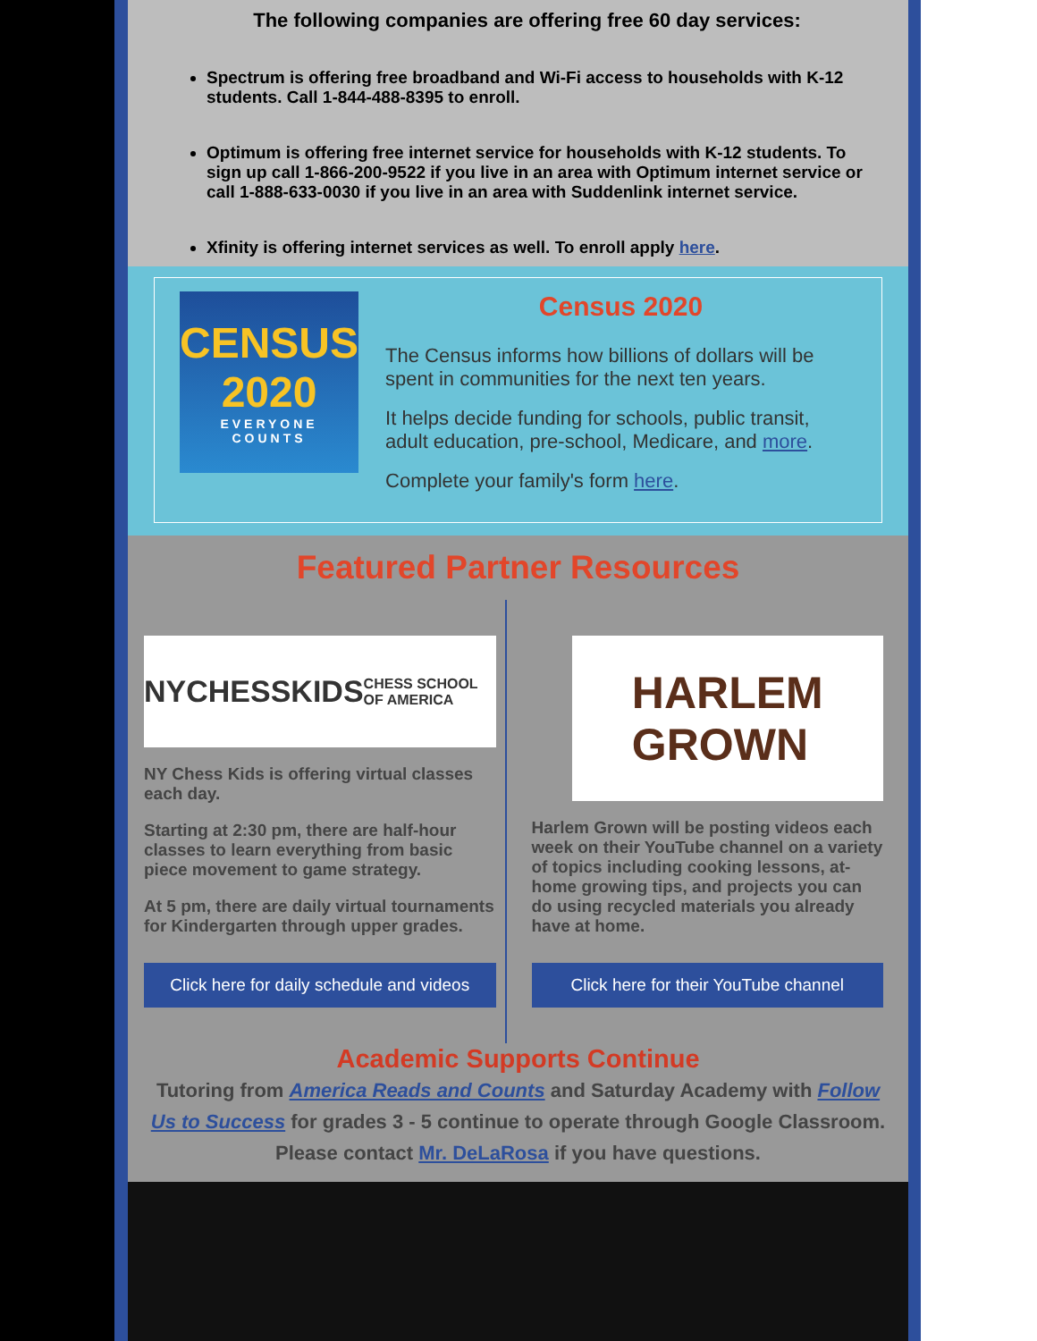The following companies are offering free 60 day services:
Spectrum is offering free broadband and Wi-Fi access to households with K-12 students. Call 1-844-488-8395 to enroll.
Optimum is offering free internet service for households with K-12 students. To sign up call 1-866-200-9522 if you live in an area with Optimum internet service or call 1-888-633-0030 if you live in an area with Suddenlink internet service.
Xfinity is offering internet services as well. To enroll apply here.
CENSUS
2020
EVERYONE COUNTS
Census 2020
The Census informs how billions of dollars will be spent in communities for the next ten years.
It helps decide funding for schools, public transit, adult education, pre-school, Medicare, and more.
Complete your family's form here.
Featured Partner Resources
NYCHESSKIDS
CHESS SCHOOL OF AMERICA
NY Chess Kids is offering virtual classes each day.
Starting at 2:30 pm, there are half-hour classes to learn everything from basic piece movement to game strategy.
At 5 pm, there are daily virtual tournaments for Kindergarten through upper grades.
Click here for daily schedule and videos
HARLEM
GROWN
Harlem Grown will be posting videos each week on their YouTube channel on a variety of topics including cooking lessons, at-home growing tips, and projects you can do using recycled materials you already have at home.
Click here for their YouTube channel
Academic Supports Continue
Tutoring from America Reads and Counts and Saturday Academy with Follow Us to Success for grades 3 - 5 continue to operate through Google Classroom. Please contact Mr. DeLaRosa if you have questions.